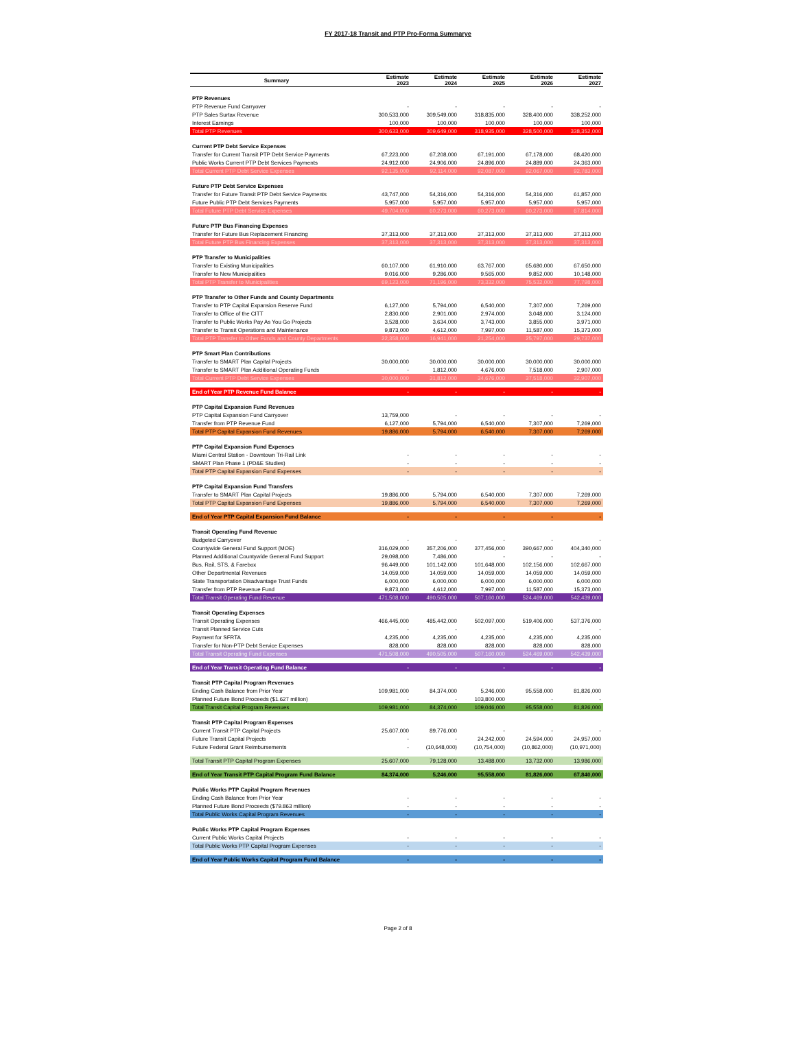FY 2017-18 Transit and PTP Pro-Forma Summarye
| Summary | Estimate 2023 | Estimate 2024 | Estimate 2025 | Estimate 2026 | Estimate 2027 |
| --- | --- | --- | --- | --- | --- |
| PTP Revenues | | | | | |
| PTP Revenue Fund Carryover | - | - | - | - | - |
| PTP Sales Surtax Revenue | 300,533,000 | 309,549,000 | 318,835,000 | 328,400,000 | 338,252,000 |
| Interest Earnings | 100,000 | 100,000 | 100,000 | 100,000 | 100,000 |
| Total PTP Revenues | 300,633,000 | 309,649,000 | 318,935,000 | 328,500,000 | 338,352,000 |
| Current PTP Debt Service Expenses | | | | | |
| Transfer for Current Transit PTP Debt Service Payments | 67,223,000 | 67,208,000 | 67,191,000 | 67,178,000 | 68,420,000 |
| Public Works Current PTP Debt Services Payments | 24,912,000 | 24,906,000 | 24,896,000 | 24,889,000 | 24,363,000 |
| Total Current PTP Debt Service Expenses | 92,135,000 | 92,114,000 | 92,087,000 | 92,067,000 | 92,783,000 |
| Future PTP Debt Service Expenses | | | | | |
| Transfer for Future Transit PTP Debt Service Payments | 43,747,000 | 54,316,000 | 54,316,000 | 54,316,000 | 61,857,000 |
| Future Public PTP Debt Services Payments | 5,957,000 | 5,957,000 | 5,957,000 | 5,957,000 | 5,957,000 |
| Total Future PTP Debt Service Expenses | 49,704,000 | 60,273,000 | 60,273,000 | 60,273,000 | 67,814,000 |
| Future PTP Bus Financing Expenses | | | | | |
| Transfer for Future Bus Replacement Financing | 37,313,000 | 37,313,000 | 37,313,000 | 37,313,000 | 37,313,000 |
| Total Future PTP Bus Financing Expenses | 37,313,000 | 37,313,000 | 37,313,000 | 37,313,000 | 37,313,000 |
| PTP Transfer to Municipalities | | | | | |
| Transfer to Existing Municipalities | 60,107,000 | 61,910,000 | 63,767,000 | 65,680,000 | 67,650,000 |
| Transfer to New Municipalities | 9,016,000 | 9,286,000 | 9,565,000 | 9,852,000 | 10,148,000 |
| Total PTP Transfer to Municipalities | 69,123,000 | 71,196,000 | 73,332,000 | 75,532,000 | 77,798,000 |
| PTP Transfer to Other Funds and County Departments | | | | | |
| Transfer to PTP Capital Expansion Reserve Fund | 6,127,000 | 5,794,000 | 6,540,000 | 7,307,000 | 7,269,000 |
| Transfer to Office of the CITT | 2,830,000 | 2,901,000 | 2,974,000 | 3,048,000 | 3,124,000 |
| Transfer to Public Works Pay As You Go Projects | 3,528,000 | 3,634,000 | 3,743,000 | 3,855,000 | 3,971,000 |
| Transfer to Transit Operations and Maintenance | 9,873,000 | 4,612,000 | 7,997,000 | 11,587,000 | 15,373,000 |
| Total PTP Transfer to Other Funds and County Departments | 22,358,000 | 16,941,000 | 21,254,000 | 25,797,000 | 29,737,000 |
| PTP Smart Plan Contributions | | | | | |
| Transfer to SMART Plan Capital Projects | 30,000,000 | 30,000,000 | 30,000,000 | 30,000,000 | 30,000,000 |
| Transfer to SMART Plan Additional Operating Funds | - | 1,812,000 | 4,676,000 | 7,518,000 | 2,907,000 |
| Total Current PTP Debt Service Expenses | 30,000,000 | 31,812,000 | 34,676,000 | 37,518,000 | 32,907,000 |
| End of Year PTP Revenue Fund Balance | - | - | - | - | - |
| PTP Capital Expansion Fund Revenues | | | | | |
| PTP Capital Expansion Fund Carryover | 13,759,000 | - | - | - | - |
| Transfer from PTP Revenue Fund | 6,127,000 | 5,794,000 | 6,540,000 | 7,307,000 | 7,269,000 |
| Total PTP Capital Expansion Fund Revenues | 19,886,000 | 5,794,000 | 6,540,000 | 7,307,000 | 7,269,000 |
| PTP Capital Expansion Fund Expenses | | | | | |
| Miami Central Station - Downtown Tri-Rail Link | - | - | - | - | - |
| SMART Plan Phase 1 (PD&E Studies) | - | - | - | - | - |
| Total PTP Capital Expansion Fund Expenses | - | - | - | - | - |
| PTP Capital Expansion Fund Transfers | | | | | |
| Transfer to SMART Plan Capital Projects | 19,886,000 | 5,794,000 | 6,540,000 | 7,307,000 | 7,269,000 |
| Total PTP Capital Expansion Fund Expenses | 19,886,000 | 5,794,000 | 6,540,000 | 7,307,000 | 7,269,000 |
| End of Year PTP Capital Expansion Fund Balance | - | - | - | - | - |
| Transit Operating Fund Revenue | | | | | |
| Budgeted Carryover | - | - | - | - | - |
| Countywide General Fund Support (MOE) | 316,029,000 | 357,206,000 | 377,456,000 | 390,667,000 | 404,340,000 |
| Planned Additional Countywide General Fund Support | 29,098,000 | 7,486,000 | - | - | - |
| Bus, Rail, STS, & Farebox | 96,449,000 | 101,142,000 | 101,648,000 | 102,156,000 | 102,667,000 |
| Other Departmental Revenues | 14,059,000 | 14,059,000 | 14,059,000 | 14,059,000 | 14,059,000 |
| State Transportation Disadvantage Trust Funds | 6,000,000 | 6,000,000 | 6,000,000 | 6,000,000 | 6,000,000 |
| Transfer from PTP Revenue Fund | 9,873,000 | 4,612,000 | 7,997,000 | 11,587,000 | 15,373,000 |
| Total Transit Operating Fund Revenue | 471,508,000 | 490,505,000 | 507,160,000 | 524,469,000 | 542,439,000 |
| Transit Operating Expenses | | | | | |
| Transit Operating Expenses | 466,445,000 | 485,442,000 | 502,097,000 | 519,406,000 | 537,376,000 |
| Transit Planned Service Cuts | - | - | - | - | - |
| Payment for SFRTA | 4,235,000 | 4,235,000 | 4,235,000 | 4,235,000 | 4,235,000 |
| Transfer for Non-PTP Debt Service Expenses | 828,000 | 828,000 | 828,000 | 828,000 | 828,000 |
| Total Transit Operating Fund Expenses | 471,508,000 | 490,505,000 | 507,160,000 | 524,469,000 | 542,439,000 |
| End of Year Transit Operating Fund Balance | - | - | - | - | - |
| Transit PTP Capital Program Revenues | | | | | |
| Ending Cash Balance from Prior Year | 109,981,000 | 84,374,000 | 5,246,000 | 95,558,000 | 81,826,000 |
| Planned Future Bond Proceeds ($1.627 million) | - | - | 103,800,000 | - | - |
| Total Transit Capital Program Revenues | 109,981,000 | 84,374,000 | 109,046,000 | 95,558,000 | 81,826,000 |
| Transit PTP Capital Program Expenses | | | | | |
| Current Transit PTP Capital Projects | 25,607,000 | 89,776,000 | - | - | - |
| Future Transit Capital Projects | - | - | 24,242,000 | 24,594,000 | 24,957,000 |
| Future Federal Grant Reimbursements | - | (10,648,000) | (10,754,000) | (10,862,000) | (10,971,000) |
| Total Transit PTP Capital Program Expenses | 25,607,000 | 79,128,000 | 13,488,000 | 13,732,000 | 13,986,000 |
| End of Year Transit PTP Capital Program Fund Balance | 84,374,000 | 5,246,000 | 95,558,000 | 81,826,000 | 67,840,000 |
| Public Works PTP Capital Program Revenues | | | | | |
| Ending Cash Balance from Prior Year | - | - | - | - | - |
| Planned Future Bond Proceeds ($79.863 million) | - | - | - | - | - |
| Total Public Works Capital Program Revenues | - | - | - | - | - |
| Public Works PTP Capital Program Expenses | | | | | |
| Current Public Works Capital Projects | - | - | - | - | - |
| Total Public Works PTP Capital Program Expenses | - | - | - | - | - |
| End of Year Public Works Capital Program Fund Balance | - | - | - | - | - |
Page 2 of 8